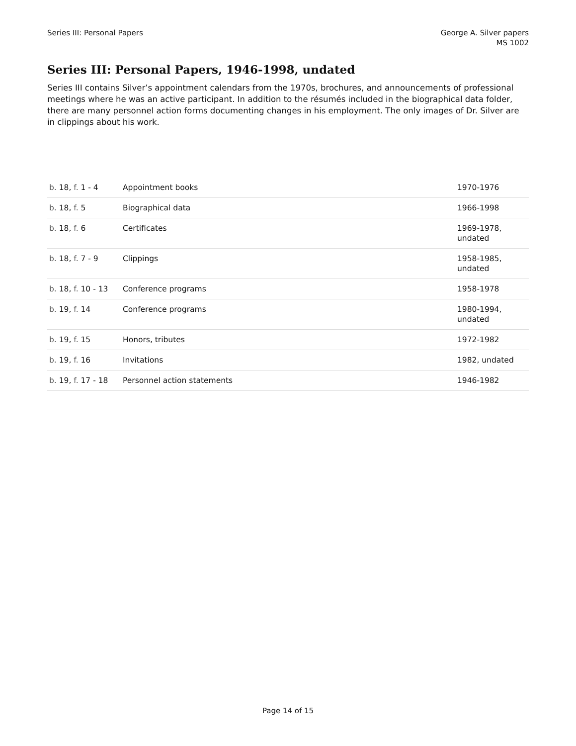Series III: Personal Papers George A. Silver papers
MS 1002
Series III: Personal Papers, 1946-1998, undated
Series III contains Silver’s appointment calendars from the 1970s, brochures, and announcements of professional meetings where he was an active participant. In addition to the résumés included in the biographical data folder, there are many personnel action forms documenting changes in his employment. The only images of Dr. Silver are in clippings about his work.
| b. 18, f. 1 - 4 | Appointment books | 1970-1976 |
| b. 18, f. 5 | Biographical data | 1966-1998 |
| b. 18, f. 6 | Certificates | 1969-1978, undated |
| b. 18, f. 7 - 9 | Clippings | 1958-1985, undated |
| b. 18, f. 10 - 13 | Conference programs | 1958-1978 |
| b. 19, f. 14 | Conference programs | 1980-1994, undated |
| b. 19, f. 15 | Honors, tributes | 1972-1982 |
| b. 19, f. 16 | Invitations | 1982, undated |
| b. 19, f. 17 - 18 | Personnel action statements | 1946-1982 |
Page 14 of 15